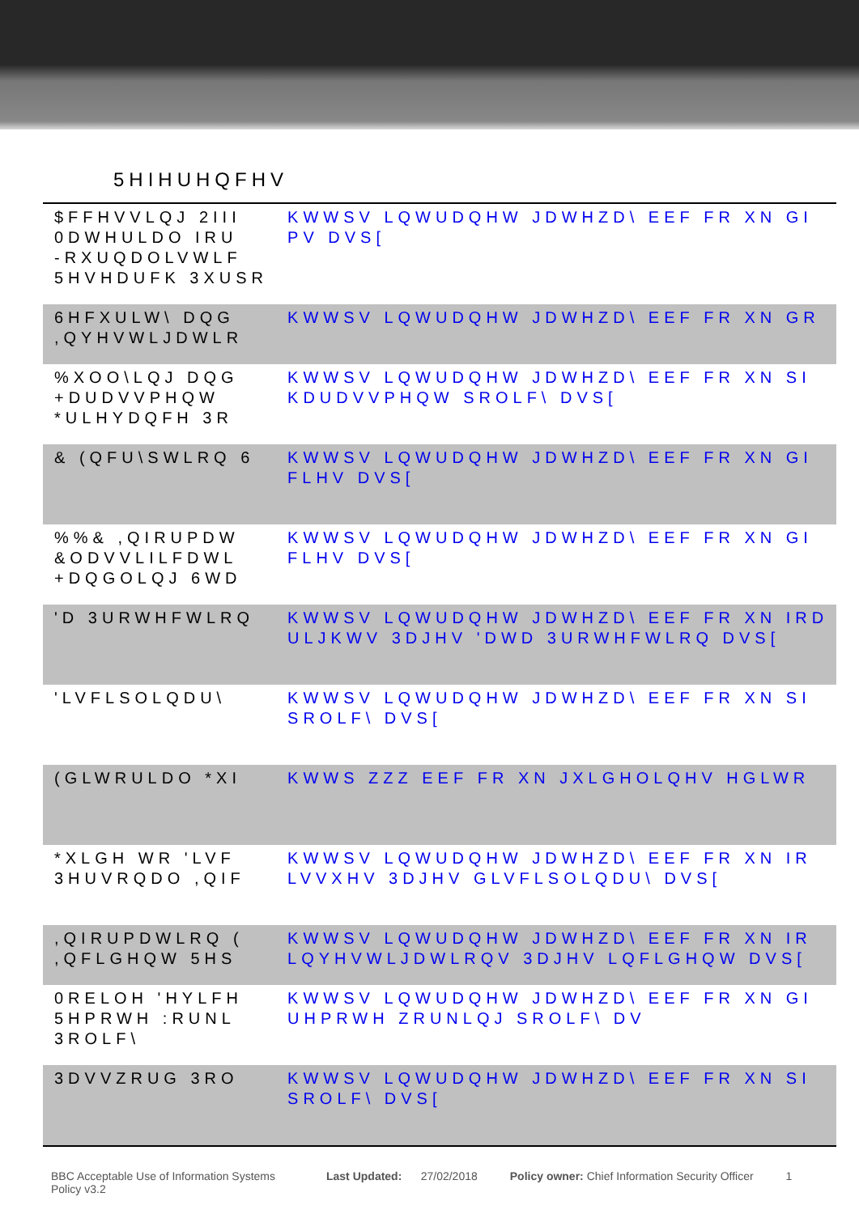5HIHUHQFHV
| $FFHVVLQJ 2III 0DWHULDO IRU -RXUQDOLVWLF 5HVHDUFK 3XUSR | KWWSV LQWUDQHW JDWHZD\ EEF FR XN GI PV DVS[ |
| 6HFXULW\ DQG ,QYHVWLJDWLR | KWWSV LQWUDQHW JDWHZD\ EEF FR XN GR |
| %XOO\LQJ DQG +DUDVVPHQW *ULHYDQFH 3R | KWWSV LQWUDQHW JDWHZD\ EEF FR XN SI KDUDVVPHQW SROLF\ DVS[ |
| & (QFU\SWLRQ 6 | KWWSV LQWUDQHW JDWHZD\ EEF FR XN GI FLHV DVS[ |
| %%& ,QIRUPDW &ODVVLILFDWL +DQGOLQJ 6WD | KWWSV LQWUDQHW JDWHZD\ EEF FR XN GI FLHV DVS[ |
| 'D 3URWHFWLRQ | KWWSV LQWUDQHW JDWHZD\ EEF FR XN IRD ULJKWV 3DJHV 'DWD 3URWHFWLRQ DVS[ |
| 'LVFLSOLQDU\ | KWWSV LQWUDQHW JDWHZD\ EEF FR XN SI SROLF\ DVS[ |
| (GLWRULDO *XI | KWWS ZZZ EEF FR XN JXLGHOLQHV HGLWR |
| *XLGH WR 'LVF 3HUVRQDO ,QIF | KWWSV LQWUDQHW JDWHZD\ EEF FR XN IR LVVXHV 3DJHV GLVFLSOLQDU\ DVS[ |
| ,QIRUPDWLRQ ( ,QFLGHQW 5HS | KWWSV LQWUDQHW JDWHZD\ EEF FR XN IR LQYHVWLJDWLRQV 3DJHV LQFLGHQW DVS[ |
| 0RELOH 'HYLFH 5HPRWH :RUNL 3ROLF\ | KWWSV LQWUDQHW JDWHZD\ EEF FR XN GI UHPRWH ZRUNLQJ SROLF\ DV |
| 3DVVZRUG 3RO | KWWSV LQWUDQHW JDWHZD\ EEF FR XN SI SROLF\ DVS[ |
BBC Acceptable Use of Information Systems Policy v3.2
Last Updated: 27/02/2018 Policy owner: Chief Information Security Officer
1